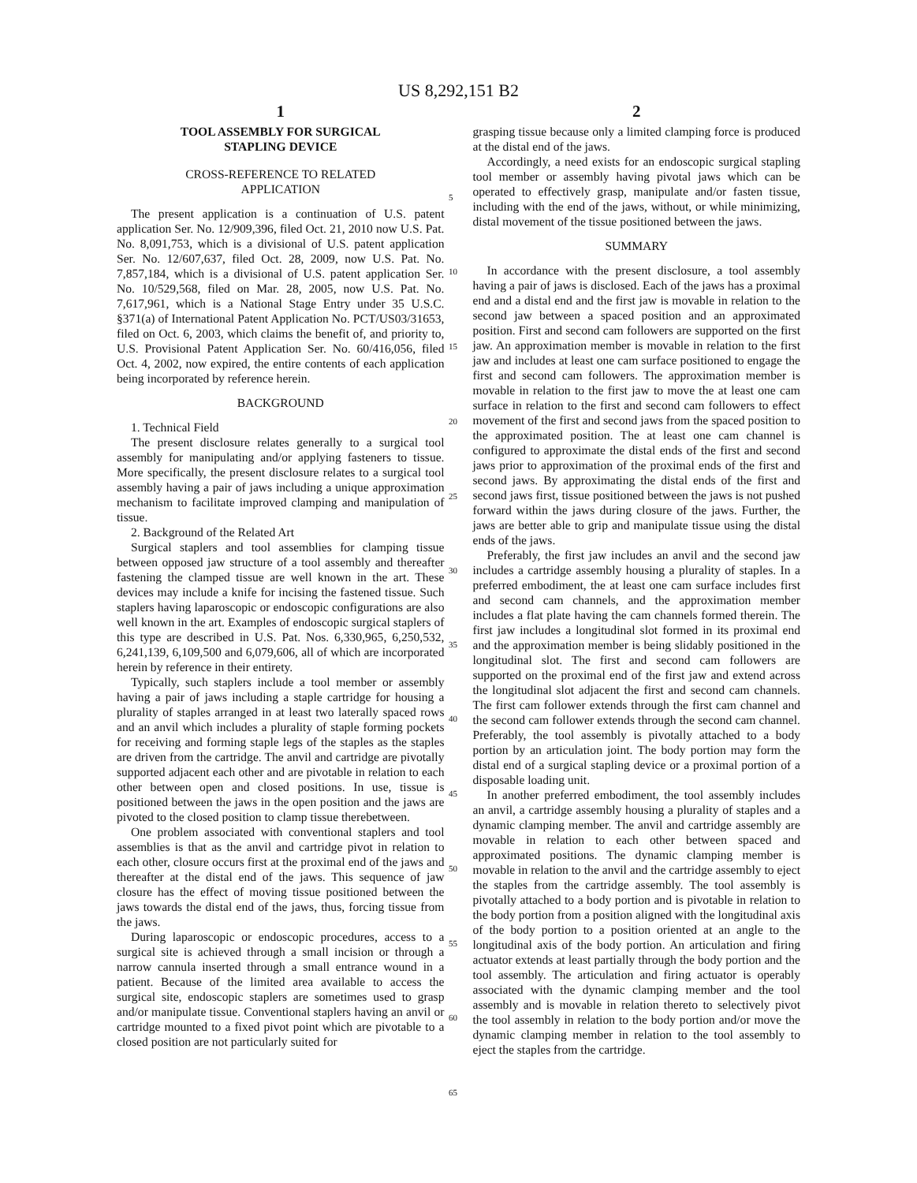US 8,292,151 B2
1
TOOL ASSEMBLY FOR SURGICAL
STAPLING DEVICE
CROSS-REFERENCE TO RELATED
APPLICATION
The present application is a continuation of U.S. patent application Ser. No. 12/909,396, filed Oct. 21, 2010 now U.S. Pat. No. 8,091,753, which is a divisional of U.S. patent application Ser. No. 12/607,637, filed Oct. 28, 2009, now U.S. Pat. No. 7,857,184, which is a divisional of U.S. patent application Ser. No. 10/529,568, filed on Mar. 28, 2005, now U.S. Pat. No. 7,617,961, which is a National Stage Entry under 35 U.S.C. §371(a) of International Patent Application No. PCT/US03/31653, filed on Oct. 6, 2003, which claims the benefit of, and priority to, U.S. Provisional Patent Application Ser. No. 60/416,056, filed Oct. 4, 2002, now expired, the entire contents of each application being incorporated by reference herein.
BACKGROUND
1. Technical Field
The present disclosure relates generally to a surgical tool assembly for manipulating and/or applying fasteners to tissue. More specifically, the present disclosure relates to a surgical tool assembly having a pair of jaws including a unique approximation mechanism to facilitate improved clamping and manipulation of tissue.
2. Background of the Related Art
Surgical staplers and tool assemblies for clamping tissue between opposed jaw structure of a tool assembly and thereafter fastening the clamped tissue are well known in the art. These devices may include a knife for incising the fastened tissue. Such staplers having laparoscopic or endoscopic configurations are also well known in the art. Examples of endoscopic surgical staplers of this type are described in U.S. Pat. Nos. 6,330,965, 6,250,532, 6,241,139, 6,109,500 and 6,079,606, all of which are incorporated herein by reference in their entirety.
Typically, such staplers include a tool member or assembly having a pair of jaws including a staple cartridge for housing a plurality of staples arranged in at least two laterally spaced rows and an anvil which includes a plurality of staple forming pockets for receiving and forming staple legs of the staples as the staples are driven from the cartridge. The anvil and cartridge are pivotally supported adjacent each other and are pivotable in relation to each other between open and closed positions. In use, tissue is positioned between the jaws in the open position and the jaws are pivoted to the closed position to clamp tissue therebetween.
One problem associated with conventional staplers and tool assemblies is that as the anvil and cartridge pivot in relation to each other, closure occurs first at the proximal end of the jaws and thereafter at the distal end of the jaws. This sequence of jaw closure has the effect of moving tissue positioned between the jaws towards the distal end of the jaws, thus, forcing tissue from the jaws.
During laparoscopic or endoscopic procedures, access to a surgical site is achieved through a small incision or through a narrow cannula inserted through a small entrance wound in a patient. Because of the limited area available to access the surgical site, endoscopic staplers are sometimes used to grasp and/or manipulate tissue. Conventional staplers having an anvil or cartridge mounted to a fixed pivot point which are pivotable to a closed position are not particularly suited for
2
grasping tissue because only a limited clamping force is produced at the distal end of the jaws.
Accordingly, a need exists for an endoscopic surgical stapling tool member or assembly having pivotal jaws which can be operated to effectively grasp, manipulate and/or fasten tissue, including with the end of the jaws, without, or while minimizing, distal movement of the tissue positioned between the jaws.
SUMMARY
In accordance with the present disclosure, a tool assembly having a pair of jaws is disclosed. Each of the jaws has a proximal end and a distal end and the first jaw is movable in relation to the second jaw between a spaced position and an approximated position. First and second cam followers are supported on the first jaw. An approximation member is movable in relation to the first jaw and includes at least one cam surface positioned to engage the first and second cam followers. The approximation member is movable in relation to the first jaw to move the at least one cam surface in relation to the first and second cam followers to effect movement of the first and second jaws from the spaced position to the approximated position. The at least one cam channel is configured to approximate the distal ends of the first and second jaws prior to approximation of the proximal ends of the first and second jaws. By approximating the distal ends of the first and second jaws first, tissue positioned between the jaws is not pushed forward within the jaws during closure of the jaws. Further, the jaws are better able to grip and manipulate tissue using the distal ends of the jaws.
Preferably, the first jaw includes an anvil and the second jaw includes a cartridge assembly housing a plurality of staples. In a preferred embodiment, the at least one cam surface includes first and second cam channels, and the approximation member includes a flat plate having the cam channels formed therein. The first jaw includes a longitudinal slot formed in its proximal end and the approximation member is being slidably positioned in the longitudinal slot. The first and second cam followers are supported on the proximal end of the first jaw and extend across the longitudinal slot adjacent the first and second cam channels. The first cam follower extends through the first cam channel and the second cam follower extends through the second cam channel. Preferably, the tool assembly is pivotally attached to a body portion by an articulation joint. The body portion may form the distal end of a surgical stapling device or a proximal portion of a disposable loading unit.
In another preferred embodiment, the tool assembly includes an anvil, a cartridge assembly housing a plurality of staples and a dynamic clamping member. The anvil and cartridge assembly are movable in relation to each other between spaced and approximated positions. The dynamic clamping member is movable in relation to the anvil and the cartridge assembly to eject the staples from the cartridge assembly. The tool assembly is pivotally attached to a body portion and is pivotable in relation to the body portion from a position aligned with the longitudinal axis of the body portion to a position oriented at an angle to the longitudinal axis of the body portion. An articulation and firing actuator extends at least partially through the body portion and the tool assembly. The articulation and firing actuator is operably associated with the dynamic clamping member and the tool assembly and is movable in relation thereto to selectively pivot the tool assembly in relation to the body portion and/or move the dynamic clamping member in relation to the tool assembly to eject the staples from the cartridge.
5
10
15
20
25
30
35
40
45
50
55
60
65